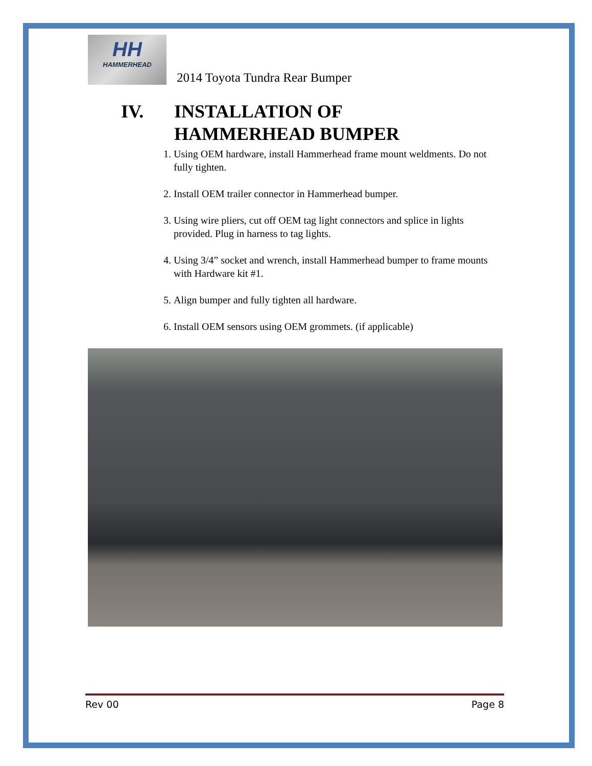HH
HAMMERHEAD
2014 Toyota Tundra Rear Bumper
IV. INSTALLATION OF
HAMMERHEAD BUMPER
1. Using OEM hardware, install Hammerhead frame mount weldments. Do not fully tighten.
2. Install OEM trailer connector in Hammerhead bumper.
3. Using wire pliers, cut off OEM tag light connectors and splice in lights provided. Plug in harness to tag lights.
4. Using 3/4” socket and wrench, install Hammerhead bumper to frame mounts with Hardware kit #1.
5. Align bumper and fully tighten all hardware.
6. Install OEM sensors using OEM grommets. (if applicable)
Rev 00 Page 8